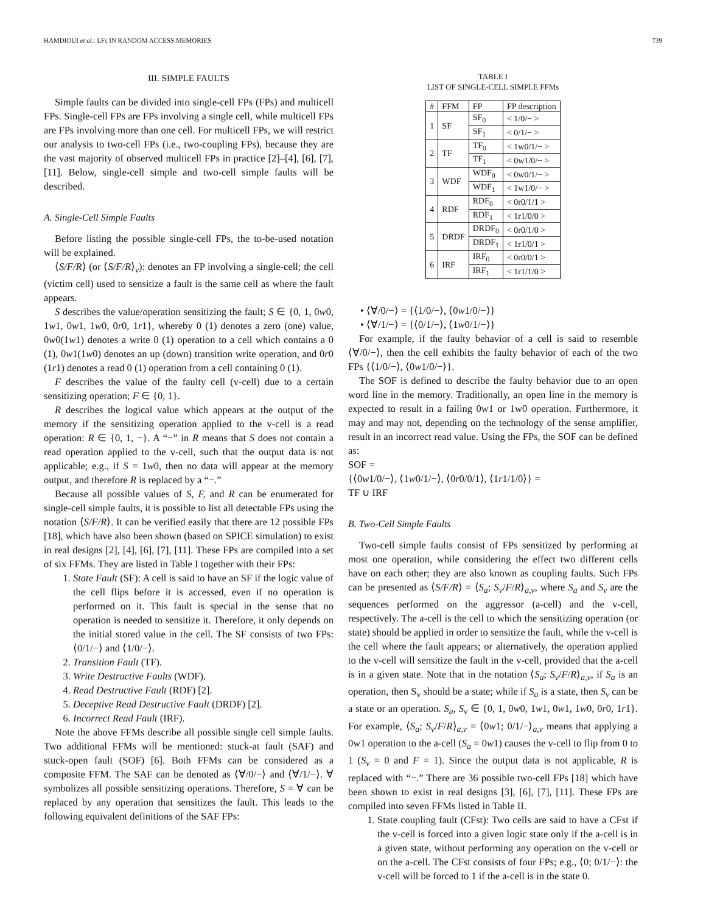HAMDIOUI et al.: LFs IN RANDOM ACCESS MEMORIES 739
III. SIMPLE FAULTS
Simple faults can be divided into single-cell FPs (FPs) and multicell FPs. Single-cell FPs are FPs involving a single cell, while multicell FPs are FPs involving more than one cell. For multicell FPs, we will restrict our analysis to two-cell FPs (i.e., two-coupling FPs), because they are the vast majority of observed multicell FPs in practice [2]–[4], [6], [7], [11]. Below, single-cell simple and two-cell simple faults will be described.
A. Single-Cell Simple Faults
Before listing the possible single-cell FPs, the to-be-used notation will be explained.
⟨S/F/R⟩ (or ⟨S/F/R⟩<sub>v</sub>): denotes an FP involving a single-cell; the cell (victim cell) used to sensitize a fault is the same cell as where the fault appears.
S describes the value/operation sensitizing the fault; S ∈ {0, 1, 0w0, 1w1, 0w1, 1w0, 0r0, 1r1}, whereby 0 (1) denotes a zero (one) value, 0w0(1w1) denotes a write 0 (1) operation to a cell which contains a 0 (1), 0w1(1w0) denotes an up (down) transition write operation, and 0r0 (1r1) denotes a read 0 (1) operation from a cell containing 0 (1).
F describes the value of the faulty cell (v-cell) due to a certain sensitizing operation; F ∈ {0, 1}.
R describes the logical value which appears at the output of the memory if the sensitizing operation applied to the v-cell is a read operation: R ∈ {0, 1, −}. A “−” in R means that S does not contain a read operation applied to the v-cell, such that the output data is not applicable; e.g., if S = 1w0, then no data will appear at the memory output, and therefore R is replaced by a “−.”
Because all possible values of S, F, and R can be enumerated for single-cell simple faults, it is possible to list all detectable FPs using the notation ⟨S/F/R⟩. It can be verified easily that there are 12 possible FPs [18], which have also been shown (based on SPICE simulation) to exist in real designs [2], [4], [6], [7], [11]. These FPs are compiled into a set of six FFMs. They are listed in Table I together with their FPs:
1. State Fault (SF): A cell is said to have an SF if the logic value of the cell flips before it is accessed, even if no operation is performed on it. This fault is special in the sense that no operation is needed to sensitize it. Therefore, it only depends on the initial stored value in the cell. The SF consists of two FPs: ⟨0/1/−⟩ and ⟨1/0/−⟩.
2. Transition Fault (TF).
3. Write Destructive Faults (WDF).
4. Read Destructive Fault (RDF) [2].
5. Deceptive Read Destructive Fault (DRDF) [2].
6. Incorrect Read Fault (IRF).
Note the above FFMs describe all possible single cell simple faults. Two additional FFMs will be mentioned: stuck-at fault (SAF) and stuck-open fault (SOF) [6]. Both FFMs can be considered as a composite FFM. The SAF can be denoted as ⟨∀/0/−⟩ and ⟨∀/1/−⟩. ∀ symbolizes all possible sensitizing operations. Therefore, S = ∀ can be replaced by any operation that sensitizes the fault. This leads to the following equivalent definitions of the SAF FPs:
TABLE I
LIST OF SINGLE-CELL SIMPLE FFMs
| # | FFM | FP | FP description |
| --- | --- | --- | --- |
| 1 | SF | SF<sub>0</sub> | < 1/0/− > |
| | | SF<sub>1</sub> | < 0/1/− > |
| 2 | TF | TF<sub>0</sub> | < 1w0/1/− > |
| | | TF<sub>1</sub> | < 0w1/0/− > |
| 3 | WDF | WDF<sub>0</sub> | < 0w0/1/− > |
| | | WDF<sub>1</sub> | < 1w1/0/− > |
| 4 | RDF | RDF<sub>0</sub> | < 0r0/1/1 > |
| | | RDF<sub>1</sub> | < 1r1/0/0 > |
| 5 | DRDF | DRDF<sub>0</sub> | < 0r0/1/0 > |
| | | DRDF<sub>1</sub> | < 1r1/0/1 > |
| 6 | IRF | IRF<sub>0</sub> | < 0r0/0/1 > |
| | | IRF<sub>1</sub> | < 1r1/1/0 > |
• ⟨∀/0/−⟩ = {⟨1/0/−⟩, ⟨0w1/0/−⟩}
• ⟨∀/1/−⟩ = {⟨0/1/−⟩, ⟨1w0/1/−⟩}
For example, if the faulty behavior of a cell is said to resemble ⟨∀/0/−⟩, then the cell exhibits the faulty behavior of each of the two FPs {⟨1/0/−⟩, ⟨0w1/0/−⟩}.
The SOF is defined to describe the faulty behavior due to an open word line in the memory. Traditionally, an open line in the memory is expected to result in a failing 0w1 or 1w0 operation. Furthermore, it may and may not, depending on the technology of the sense amplifier, result in an incorrect read value. Using the FPs, the SOF can be defined as:
SOF =
{⟨0w1/0/−⟩, ⟨1w0/1/−⟩, ⟨0r0/0/1⟩, ⟨1r1/1/0⟩} =
TF ∪ IRF
B. Two-Cell Simple Faults
Two-cell simple faults consist of FPs sensitized by performing at most one operation, while considering the effect two different cells have on each other; they are also known as coupling faults. Such FPs can be presented as ⟨S/F/R⟩ = ⟨S<sub>a</sub>; S<sub>v</sub>/F/R⟩<sub>a,v</sub>, where S<sub>a</sub> and S<sub>v</sub> are the sequences performed on the aggressor (a-cell) and the v-cell, respectively. The a-cell is the cell to which the sensitizing operation (or state) should be applied in order to sensitize the fault, while the v-cell is the cell where the fault appears; or alternatively, the operation applied to the v-cell will sensitize the fault in the v-cell, provided that the a-cell is in a given state. Note that in the notation ⟨S<sub>a</sub>; S<sub>v</sub>/F/R⟩<sub>a,v</sub>, if S<sub>a</sub> is an operation, then S<sub>v</sub> should be a state; while if S<sub>a</sub> is a state, then S<sub>v</sub> can be a state or an operation. S<sub>a</sub>, S<sub>v</sub> ∈ {0, 1, 0w0, 1w1, 0w1, 1w0, 0r0, 1r1}. For example, ⟨S<sub>a</sub>; S<sub>v</sub>/F/R⟩<sub>a,v</sub> = ⟨0w1; 0/1/−⟩<sub>a,v</sub> means that applying a 0w1 operation to the a-cell (S<sub>a</sub> = 0w1) causes the v-cell to flip from 0 to 1 (S<sub>v</sub> = 0 and F = 1). Since the output data is not applicable, R is replaced with “−.” There are 36 possible two-cell FPs [18] which have been shown to exist in real designs [3], [6], [7], [11]. These FPs are compiled into seven FFMs listed in Table II.
1. State coupling fault (CFst): Two cells are said to have a CFst if the v-cell is forced into a given logic state only if the a-cell is in a given state, without performing any operation on the v-cell or on the a-cell. The CFst consists of four FPs; e.g., ⟨0; 0/1/−⟩: the v-cell will be forced to 1 if the a-cell is in the state 0.